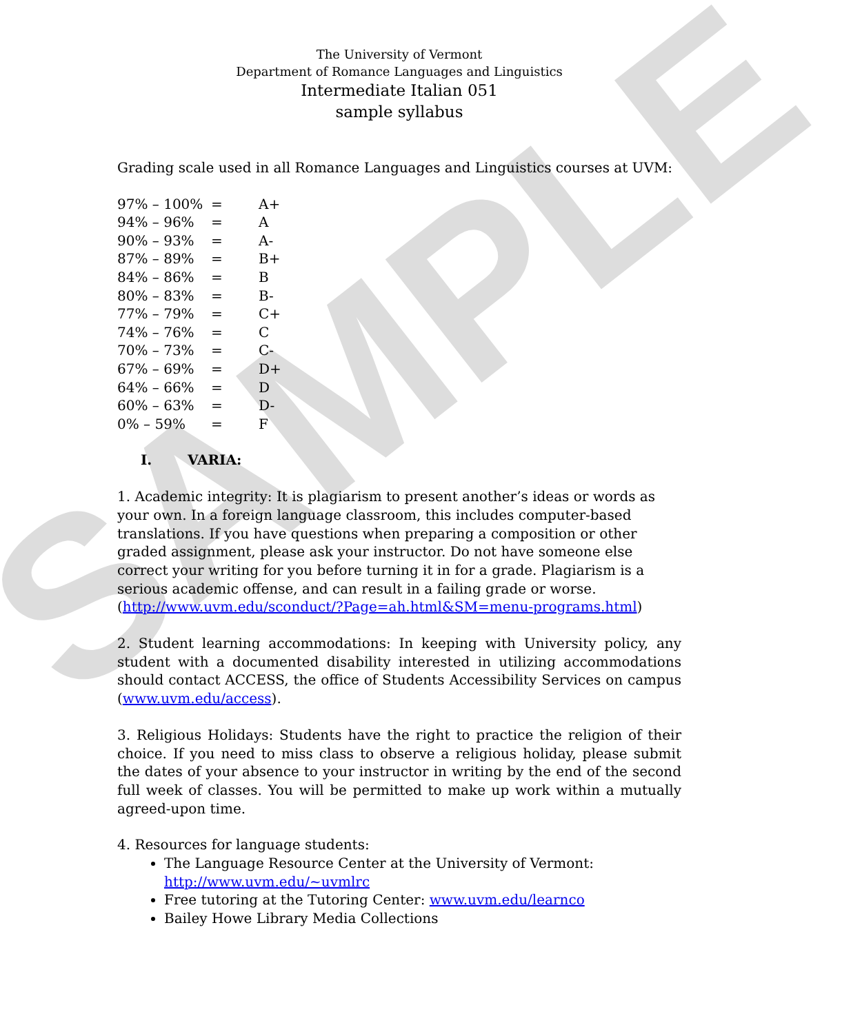SAMPLE
The University of Vermont
Department of Romance Languages and Linguistics
Intermediate Italian 051
sample syllabus
Grading scale used in all Romance Languages and Linguistics courses at UVM:
| 97% – 100% | = | A+ |
| 94% – 96% | = | A |
| 90% – 93% | = | A- |
| 87% – 89% | = | B+ |
| 84% – 86% | = | B |
| 80% – 83% | = | B- |
| 77% – 79% | = | C+ |
| 74% – 76% | = | C |
| 70% – 73% | = | C- |
| 67% – 69% | = | D+ |
| 64% – 66% | = | D |
| 60% – 63% | = | D- |
| 0% – 59% | = | F |
I. VARIA:
1. Academic integrity: It is plagiarism to present another’s ideas or words as your own. In a foreign language classroom, this includes computer-based translations. If you have questions when preparing a composition or other graded assignment, please ask your instructor. Do not have someone else correct your writing for you before turning it in for a grade. Plagiarism is a serious academic offense, and can result in a failing grade or worse. (http://www.uvm.edu/sconduct/?Page=ah.html&SM=menu-programs.html)
2. Student learning accommodations: In keeping with University policy, any student with a documented disability interested in utilizing accommodations should contact ACCESS, the office of Students Accessibility Services on campus (www.uvm.edu/access).
3. Religious Holidays: Students have the right to practice the religion of their choice. If you need to miss class to observe a religious holiday, please submit the dates of your absence to your instructor in writing by the end of the second full week of classes. You will be permitted to make up work within a mutually agreed-upon time.
4. Resources for language students:
The Language Resource Center at the University of Vermont: http://www.uvm.edu/~uvmlrc
Free tutoring at the Tutoring Center: www.uvm.edu/learnco
Bailey Howe Library Media Collections